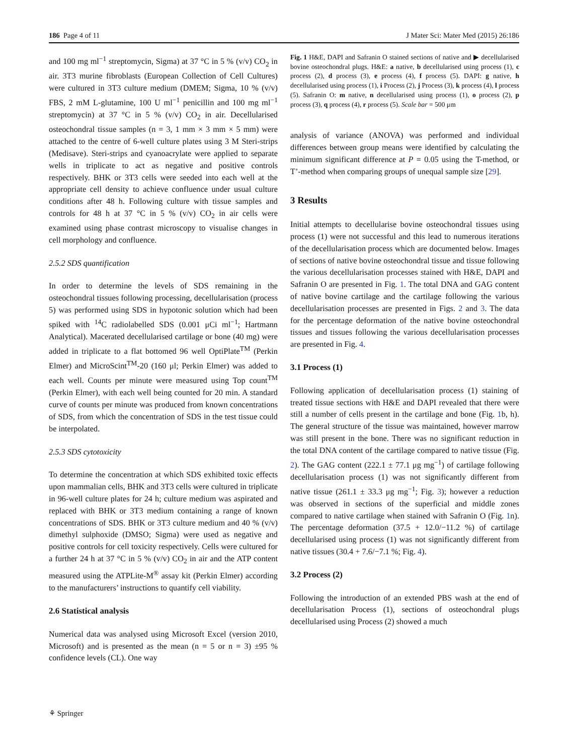186 Page 4 of 11 J Mater Sci: Mater Med (2015) 26:186
and 100 mg ml<sup>−1</sup> streptomycin, Sigma) at 37 °C in 5 % (v/v) CO<sub>2</sub> in air. 3T3 murine fibroblasts (European Collection of Cell Cultures) were cultured in 3T3 culture medium (DMEM; Sigma, 10 % (v/v) FBS, 2 mM L-glutamine, 100 U ml<sup>−1</sup> penicillin and 100 mg ml<sup>−1</sup> streptomycin) at 37 °C in 5 % (v/v) CO<sub>2</sub> in air. Decellularised osteochondral tissue samples (n = 3, 1 mm × 3 mm × 5 mm) were attached to the centre of 6-well culture plates using 3 M Steri-strips (Medisave). Steri-strips and cyanoacrylate were applied to separate wells in triplicate to act as negative and positive controls respectively. BHK or 3T3 cells were seeded into each well at the appropriate cell density to achieve confluence under usual culture conditions after 48 h. Following culture with tissue samples and controls for 48 h at 37 °C in 5 % (v/v) CO<sub>2</sub> in air cells were examined using phase contrast microscopy to visualise changes in cell morphology and confluence.
2.5.2 SDS quantification
In order to determine the levels of SDS remaining in the osteochondral tissues following processing, decellularisation (process 5) was performed using SDS in hypotonic solution which had been spiked with <sup>14</sup>C radiolabelled SDS (0.001 μCi ml<sup>−1</sup>; Hartmann Analytical). Macerated decellularised cartilage or bone (40 mg) were added in triplicate to a flat bottomed 96 well OptiPlate<sup>TM</sup> (Perkin Elmer) and MicroScint<sup>TM</sup>-20 (160 μl; Perkin Elmer) was added to each well. Counts per minute were measured using Top count<sup>TM</sup> (Perkin Elmer), with each well being counted for 20 min. A standard curve of counts per minute was produced from known concentrations of SDS, from which the concentration of SDS in the test tissue could be interpolated.
2.5.3 SDS cytotoxicity
To determine the concentration at which SDS exhibited toxic effects upon mammalian cells, BHK and 3T3 cells were cultured in triplicate in 96-well culture plates for 24 h; culture medium was aspirated and replaced with BHK or 3T3 medium containing a range of known concentrations of SDS. BHK or 3T3 culture medium and 40 % (v/v) dimethyl sulphoxide (DMSO; Sigma) were used as negative and positive controls for cell toxicity respectively. Cells were cultured for a further 24 h at 37 °C in 5 % (v/v) CO<sub>2</sub> in air and the ATP content measured using the ATPLite-M<sup>®</sup> assay kit (Perkin Elmer) according to the manufacturers’ instructions to quantify cell viability.
2.6 Statistical analysis
Numerical data was analysed using Microsoft Excel (version 2010, Microsoft) and is presented as the mean (n = 5 or n = 3) ±95 % confidence levels (CL). One way
Fig. 1 H&E, DAPI and Safranin O stained sections of native and ▶ decellularised bovine osteochondral plugs. H&E: a native, b decellularised using process (1), c process (2), d process (3), e process (4), f process (5). DAPI: g native, h decellularised using process (1), i Process (2), j Process (3), k process (4), l process (5). Safranin O: m native, n decellularised using process (1), o process (2), p process (3), q process (4), r process (5). Scale bar = 500 μm
analysis of variance (ANOVA) was performed and individual differences between group means were identified by calculating the minimum significant difference at P = 0.05 using the T-method, or T’-method when comparing groups of unequal sample size [29].
3 Results
Initial attempts to decellularise bovine osteochondral tissues using process (1) were not successful and this lead to numerous iterations of the decellularisation process which are documented below. Images of sections of native bovine osteochondral tissue and tissue following the various decellularisation processes stained with H&E, DAPI and Safranin O are presented in Fig. 1. The total DNA and GAG content of native bovine cartilage and the cartilage following the various decellularisation processes are presented in Figs. 2 and 3. The data for the percentage deformation of the native bovine osteochondral tissues and tissues following the various decellularisation processes are presented in Fig. 4.
3.1 Process (1)
Following application of decellularisation process (1) staining of treated tissue sections with H&E and DAPI revealed that there were still a number of cells present in the cartilage and bone (Fig. 1b, h). The general structure of the tissue was maintained, however marrow was still present in the bone. There was no significant reduction in the total DNA content of the cartilage compared to native tissue (Fig. 2). The GAG content (222.1 ± 77.1 μg mg<sup>−1</sup>) of cartilage following decellularisation process (1) was not significantly different from native tissue (261.1 ± 33.3 μg mg<sup>−1</sup>; Fig. 3); however a reduction was observed in sections of the superficial and middle zones compared to native cartilage when stained with Safranin O (Fig. 1n). The percentage deformation (37.5 + 12.0/−11.2 %) of cartilage decellularised using process (1) was not significantly different from native tissues (30.4 + 7.6/−7.1 %; Fig. 4).
3.2 Process (2)
Following the introduction of an extended PBS wash at the end of decellularisation Process (1), sections of osteochondral plugs decellularised using Process (2) showed a much
⚘ Springer